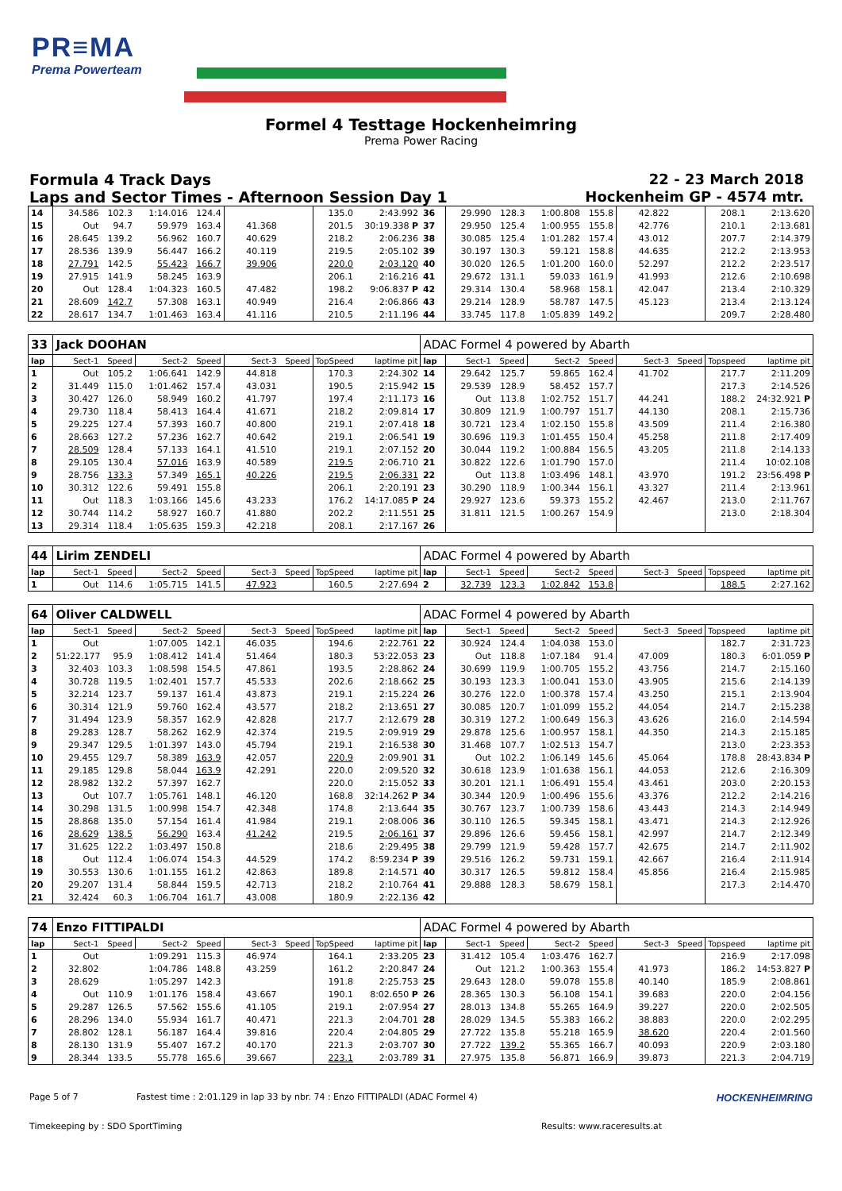PR≡MA
Prema Powerteam
Formel 4 Testtage Hockenheimring
Prema Power Racing
Formula 4 Track Days 22 - 23 March 2018
Laps and Sector Times - Afternoon Session Day 1 Hockenheim GP - 4574 mtr.
| 14 | 34.586 | 102.3 | 1:14.016 | 124.4 | | | 135.0 | 2:43.992 | 36 | 29.990 | 128.3 | 1:00.808 | 155.8 | 42.822 | | 208.1 | 2:13.620 |
| 15 | Out | 94.7 | 59.979 | 163.4 | 41.368 | | 201.5 | 30:19.338 P | 37 | 29.950 | 125.4 | 1:00.955 | 155.8 | 42.776 | | 210.1 | 2:13.681 |
| 16 | 28.645 | 139.2 | 56.962 | 160.7 | 40.629 | | 218.2 | 2:06.236 | 38 | 30.085 | 125.4 | 1:01.282 | 157.4 | 43.012 | | 207.7 | 2:14.379 |
| 17 | 28.536 | 139.9 | 56.447 | 166.2 | 40.119 | | 219.5 | 2:05.102 | 39 | 30.197 | 130.3 | 59.121 | 158.8 | 44.635 | | 212.2 | 2:13.953 |
| 18 | 27.791 | 142.5 | 55.423 | 166.7 | 39.906 | | 220.0 | 2:03.120 | 40 | 30.020 | 126.5 | 1:01.200 | 160.0 | 52.297 | | 212.2 | 2:23.517 |
| 19 | 27.915 | 141.9 | 58.245 | 163.9 | | | 206.1 | 2:16.216 | 41 | 29.672 | 131.1 | 59.033 | 161.9 | 41.993 | | 212.6 | 2:10.698 |
| 20 | Out | 128.4 | 1:04.323 | 160.5 | 47.482 | | 198.2 | 9:06.837 P | 42 | 29.314 | 130.4 | 58.968 | 158.1 | 42.047 | | 213.4 | 2:10.329 |
| 21 | 28.609 | 142.7 | 57.308 | 163.1 | 40.949 | | 216.4 | 2:06.866 | 43 | 29.214 | 128.9 | 58.787 | 147.5 | 45.123 | | 213.4 | 2:13.124 |
| 22 | 28.617 | 134.7 | 1:01.463 | 163.4 | 41.116 | | 210.5 | 2:11.196 | 44 | 33.745 | 117.8 | 1:05.839 | 149.2 | | | 209.7 | 2:28.480 |
| 33 | Jack DOOHAN | | | | | | | | ADAC Formel 4 powered by Abarth | | | | | | | | |
| lap | Sect-1 | Speed | Sect-2 | Speed | Sect-3 | Speed | TopSpeed | laptime pit | lap | Sect-1 | Speed | Sect-2 | Speed | Sect-3 | Speed | Topspeed | laptime pit |
| 1 | Out | 105.2 | 1:06.641 | 142.9 | 44.818 | | 170.3 | 2:24.302 | 14 | 29.642 | 125.7 | 59.865 | 162.4 | 41.702 | | 217.7 | 2:11.209 |
| 2 | 31.449 | 115.0 | 1:01.462 | 157.4 | 43.031 | | 190.5 | 2:15.942 | 15 | 29.539 | 128.9 | 58.452 | 157.7 | | | 217.3 | 2:14.526 |
| 3 | 30.427 | 126.0 | 58.949 | 160.2 | 41.797 | | 197.4 | 2:11.173 | 16 | Out | 113.8 | 1:02.752 | 151.7 | 44.241 | | 188.2 | 24:32.921 P |
| 4 | 29.730 | 118.4 | 58.413 | 164.4 | 41.671 | | 218.2 | 2:09.814 | 17 | 30.809 | 121.9 | 1:00.797 | 151.7 | 44.130 | | 208.1 | 2:15.736 |
| 5 | 29.225 | 127.4 | 57.393 | 160.7 | 40.800 | | 219.1 | 2:07.418 | 18 | 30.721 | 123.4 | 1:02.150 | 155.8 | 43.509 | | 211.4 | 2:16.380 |
| 6 | 28.663 | 127.2 | 57.236 | 162.7 | 40.642 | | 219.1 | 2:06.541 | 19 | 30.696 | 119.3 | 1:01.455 | 150.4 | 45.258 | | 211.8 | 2:17.409 |
| 7 | 28.509 | 128.4 | 57.133 | 164.1 | 41.510 | | 219.1 | 2:07.152 | 20 | 30.044 | 119.2 | 1:00.884 | 156.5 | 43.205 | | 211.8 | 2:14.133 |
| 8 | 29.105 | 130.4 | 57.016 | 163.9 | 40.589 | | 219.5 | 2:06.710 | 21 | 30.822 | 122.6 | 1:01.790 | 157.0 | | | 211.4 | 10:02.108 |
| 9 | 28.756 | 133.3 | 57.349 | 165.1 | 40.226 | | 219.5 | 2:06.331 | 22 | Out | 113.8 | 1:03.496 | 148.1 | 43.970 | | 191.2 | 23:56.498 P |
| 10 | 30.312 | 122.6 | 59.491 | 155.8 | | | 206.1 | 2:20.191 | 23 | 30.290 | 118.9 | 1:00.344 | 156.1 | 43.327 | | 211.4 | 2:13.961 |
| 11 | Out | 118.3 | 1:03.166 | 145.6 | 43.233 | | 176.2 | 14:17.085 P | 24 | 29.927 | 123.6 | 59.373 | 155.2 | 42.467 | | 213.0 | 2:11.767 |
| 12 | 30.744 | 114.2 | 58.927 | 160.7 | 41.880 | | 202.2 | 2:11.551 | 25 | 31.811 | 121.5 | 1:00.267 | 154.9 | | | 213.0 | 2:18.304 |
| 13 | 29.314 | 118.4 | 1:05.635 | 159.3 | 42.218 | | 208.1 | 2:17.167 | 26 | | | | | | | | |
| 44 | Lirim ZENDELI | | | | | | | | ADAC Formel 4 powered by Abarth | | | | | | | | |
| lap | Sect-1 | Speed | Sect-2 | Speed | Sect-3 | Speed | TopSpeed | laptime pit | lap | Sect-1 | Speed | Sect-2 | Speed | Sect-3 | Speed | Topspeed | laptime pit |
| 1 | Out | 114.6 | 1:05.715 | 141.5 | 47.923 | | 160.5 | 2:27.694 | 2 | 32.739 | 123.3 | 1:02.842 | 153.8 | | | 188.5 | 2:27.162 |
| 64 | Oliver CALDWELL | | | | | | | | ADAC Formel 4 powered by Abarth | | | | | | | | |
| lap | Sect-1 | Speed | Sect-2 | Speed | Sect-3 | Speed | TopSpeed | laptime pit | lap | Sect-1 | Speed | Sect-2 | Speed | Sect-3 | Speed | Topspeed | laptime pit |
| 1 | Out | | 1:07.005 | 142.1 | 46.035 | | 194.6 | 2:22.761 | 22 | 30.924 | 124.4 | 1:04.038 | 153.0 | | | 182.7 | 2:31.723 |
| 2 | 51:22.177 | 95.9 | 1:08.412 | 141.4 | 51.464 | | 180.3 | 53:22.053 | 23 | Out | 118.8 | 1:07.184 | 91.4 | 47.009 | | 180.3 | 6:01.059 P |
| 3 | 32.403 | 103.3 | 1:08.598 | 154.5 | 47.861 | | 193.5 | 2:28.862 | 24 | 30.699 | 119.9 | 1:00.705 | 155.2 | 43.756 | | 214.7 | 2:15.160 |
| 4 | 30.728 | 119.5 | 1:02.401 | 157.7 | 45.533 | | 202.6 | 2:18.662 | 25 | 30.193 | 123.3 | 1:00.041 | 153.0 | 43.905 | | 215.6 | 2:14.139 |
| 5 | 32.214 | 123.7 | 59.137 | 161.4 | 43.873 | | 219.1 | 2:15.224 | 26 | 30.276 | 122.0 | 1:00.378 | 157.4 | 43.250 | | 215.1 | 2:13.904 |
| 6 | 30.314 | 121.9 | 59.760 | 162.4 | 43.577 | | 218.2 | 2:13.651 | 27 | 30.085 | 120.7 | 1:01.099 | 155.2 | 44.054 | | 214.7 | 2:15.238 |
| 7 | 31.494 | 123.9 | 58.357 | 162.9 | 42.828 | | 217.7 | 2:12.679 | 28 | 30.319 | 127.2 | 1:00.649 | 156.3 | 43.626 | | 216.0 | 2:14.594 |
| 8 | 29.283 | 128.7 | 58.262 | 162.9 | 42.374 | | 219.5 | 2:09.919 | 29 | 29.878 | 125.6 | 1:00.957 | 158.1 | 44.350 | | 214.3 | 2:15.185 |
| 9 | 29.347 | 129.5 | 1:01.397 | 143.0 | 45.794 | | 219.1 | 2:16.538 | 30 | 31.468 | 107.7 | 1:02.513 | 154.7 | | | 213.0 | 2:23.353 |
| 10 | 29.455 | 129.7 | 58.389 | 163.9 | 42.057 | | 220.9 | 2:09.901 | 31 | Out | 102.2 | 1:06.149 | 145.6 | 45.064 | | 178.8 | 28:43.834 P |
| 11 | 29.185 | 129.8 | 58.044 | 163.9 | 42.291 | | 220.0 | 2:09.520 | 32 | 30.618 | 123.9 | 1:01.638 | 156.1 | 44.053 | | 212.6 | 2:16.309 |
| 12 | 28.982 | 132.2 | 57.397 | 162.7 | | | 220.0 | 2:15.052 | 33 | 30.201 | 121.1 | 1:06.491 | 155.4 | 43.461 | | 203.0 | 2:20.153 |
| 13 | Out | 107.7 | 1:05.761 | 148.1 | 46.120 | | 168.8 | 32:14.262 P | 34 | 30.344 | 120.9 | 1:00.496 | 155.6 | 43.376 | | 212.2 | 2:14.216 |
| 14 | 30.298 | 131.5 | 1:00.998 | 154.7 | 42.348 | | 174.8 | 2:13.644 | 35 | 30.767 | 123.7 | 1:00.739 | 158.6 | 43.443 | | 214.3 | 2:14.949 |
| 15 | 28.868 | 135.0 | 57.154 | 161.4 | 41.984 | | 219.1 | 2:08.006 | 36 | 30.110 | 126.5 | 59.345 | 158.1 | 43.471 | | 214.3 | 2:12.926 |
| 16 | 28.629 | 138.5 | 56.290 | 163.4 | 41.242 | | 219.5 | 2:06.161 | 37 | 29.896 | 126.6 | 59.456 | 158.1 | 42.997 | | 214.7 | 2:12.349 |
| 17 | 31.625 | 122.2 | 1:03.497 | 150.8 | | | 218.6 | 2:29.495 | 38 | 29.799 | 121.9 | 59.428 | 157.7 | 42.675 | | 214.7 | 2:11.902 |
| 18 | Out | 112.4 | 1:06.074 | 154.3 | 44.529 | | 174.2 | 8:59.234 P | 39 | 29.516 | 126.2 | 59.731 | 159.1 | 42.667 | | 216.4 | 2:11.914 |
| 19 | 30.553 | 130.6 | 1:01.155 | 161.2 | 42.863 | | 189.8 | 2:14.571 | 40 | 30.317 | 126.5 | 59.812 | 158.4 | 45.856 | | 216.4 | 2:15.985 |
| 20 | 29.207 | 131.4 | 58.844 | 159.5 | 42.713 | | 218.2 | 2:10.764 | 41 | 29.888 | 128.3 | 58.679 | 158.1 | | | 217.3 | 2:14.470 |
| 21 | 32.424 | 60.3 | 1:06.704 | 161.7 | 43.008 | | 180.9 | 2:22.136 | 42 | | | | | | | | |
| 74 | Enzo FITTIPALDI | | | | | | | | ADAC Formel 4 powered by Abarth | | | | | | | | |
| lap | Sect-1 | Speed | Sect-2 | Speed | Sect-3 | Speed | TopSpeed | laptime pit | lap | Sect-1 | Speed | Sect-2 | Speed | Sect-3 | Speed | Topspeed | laptime pit |
| 1 | Out | | 1:09.291 | 115.3 | 46.974 | | 164.1 | 2:33.205 | 23 | 31.412 | 105.4 | 1:03.476 | 162.7 | | | 216.9 | 2:17.098 |
| 2 | 32.802 | | 1:04.786 | 148.8 | 43.259 | | 161.2 | 2:20.847 | 24 | Out | 121.2 | 1:00.363 | 155.4 | 41.973 | | 186.2 | 14:53.827 P |
| 3 | 28.629 | | 1:05.297 | 142.3 | | | 191.8 | 2:25.753 | 25 | 29.643 | 128.0 | 59.078 | 155.8 | 40.140 | | 185.9 | 2:08.861 |
| 4 | Out | 110.9 | 1:01.176 | 158.4 | 43.667 | | 190.1 | 8:02.650 P | 26 | 28.365 | 130.3 | 56.108 | 154.1 | 39.683 | | 220.0 | 2:04.156 |
| 5 | 29.287 | 126.5 | 57.562 | 155.6 | 41.105 | | 219.1 | 2:07.954 | 27 | 28.013 | 134.8 | 55.265 | 164.9 | 39.227 | | 220.0 | 2:02.505 |
| 6 | 28.296 | 134.0 | 55.934 | 161.7 | 40.471 | | 221.3 | 2:04.701 | 28 | 28.029 | 134.5 | 55.383 | 166.2 | 38.883 | | 220.0 | 2:02.295 |
| 7 | 28.802 | 128.1 | 56.187 | 164.4 | 39.816 | | 220.4 | 2:04.805 | 29 | 27.722 | 135.8 | 55.218 | 165.9 | 38.620 | | 220.4 | 2:01.560 |
| 8 | 28.130 | 131.9 | 55.407 | 167.2 | 40.170 | | 221.3 | 2:03.707 | 30 | 27.722 | 139.2 | 55.365 | 166.7 | 40.093 | | 220.9 | 2:03.180 |
| 9 | 28.344 | 133.5 | 55.778 | 165.6 | 39.667 | | 223.1 | 2:03.789 | 31 | 27.975 | 135.8 | 56.871 | 166.9 | 39.873 | | 221.3 | 2:04.719 |
Page 5 of 7 Fastest time : 2:01.129 in lap 33 by nbr. 74 : Enzo FITTIPALDI (ADAC Formel 4) HOCKENHEIMRING
Timekeeping by : SDO SportTiming Results: www.raceresults.at